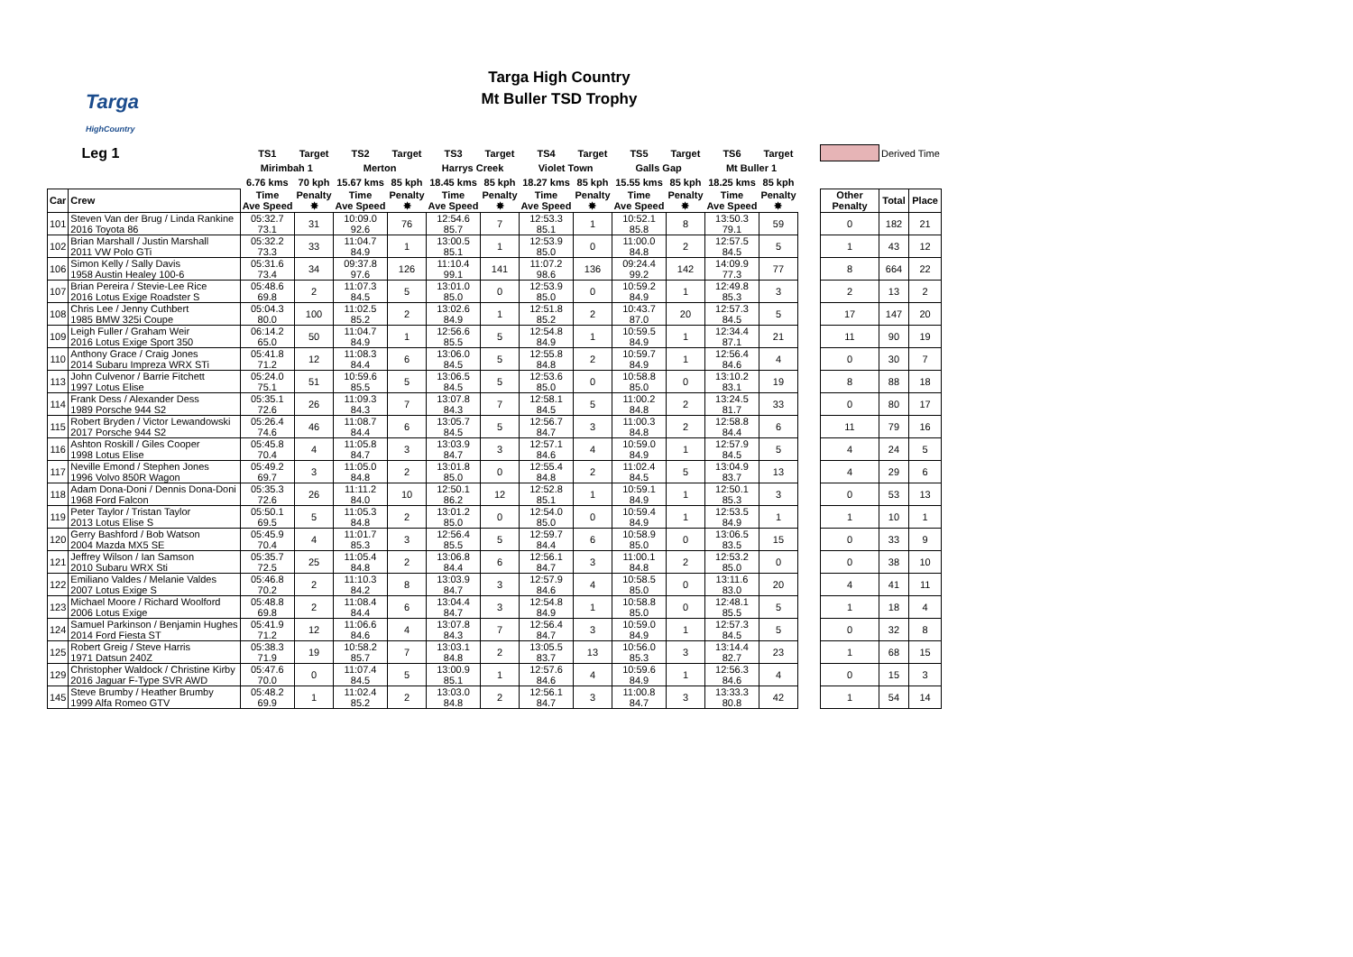Targa
HighCountry
Targa High Country
Mt Buller TSD Trophy
| Leg 1 | | TS1 | Target | TS2 | Target | TS3 | Target | TS4 | Target | TS5 | Target | TS6 | Target | | | Derived Time | |
| | | Mirimbah 1 | | Merton | | Harrys Creek | | Violet Town | | Galls Gap | | Mt Buller 1 | | | | | |
| | | 6.76 kms | 70 kph | 15.67 kms | 85 kph | 18.45 kms | 85 kph | 18.27 kms | 85 kph | 15.55 kms | 85 kph | 18.25 kms | 85 kph | | | | |
| Car | Crew | Time Ave Speed | Penalty ✸ | Time Ave Speed | Penalty ✸ | Time Ave Speed | Penalty ✸ | Time Ave Speed | Penalty ✸ | Time Ave Speed | Penalty ✸ | Time Ave Speed | Penalty ✸ | | Other Penalty | Total | Place |
| 101 | Steven Van der Brug / Linda Rankine 2016 Toyota 86 | 05:32.7 73.1 | 31 | 10:09.0 92.6 | 76 | 12:54.6 85.7 | 7 | 12:53.3 85.1 | 1 | 10:52.1 85.8 | 8 | 13:50.3 79.1 | 59 | | 0 | 182 | 21 |
| 102 | Brian Marshall / Justin Marshall 2011 VW Polo GTi | 05:32.2 73.3 | 33 | 11:04.7 84.9 | 1 | 13:00.5 85.1 | 1 | 12:53.9 85.0 | 0 | 11:00.0 84.8 | 2 | 12:57.5 84.5 | 5 | | 1 | 43 | 12 |
| 106 | Simon Kelly / Sally Davis 1958 Austin Healey 100-6 | 05:31.6 73.4 | 34 | 09:37.8 97.6 | 126 | 11:10.4 99.1 | 141 | 11:07.2 98.6 | 136 | 09:24.4 99.2 | 142 | 14:09.9 77.3 | 77 | | 8 | 664 | 22 |
| 107 | Brian Pereira / Stevie-Lee Rice 2016 Lotus Exige Roadster S | 05:48.6 69.8 | 2 | 11:07.3 84.5 | 5 | 13:01.0 85.0 | 0 | 12:53.9 85.0 | 0 | 10:59.2 84.9 | 1 | 12:49.8 85.3 | 3 | | 2 | 13 | 2 |
| 108 | Chris Lee / Jenny Cuthbert 1985 BMW 325i Coupe | 05:04.3 80.0 | 100 | 11:02.5 85.2 | 2 | 13:02.6 84.9 | 1 | 12:51.8 85.2 | 2 | 10:43.7 87.0 | 20 | 12:57.3 84.5 | 5 | | 17 | 147 | 20 |
| 109 | Leigh Fuller / Graham Weir 2016 Lotus Exige Sport 350 | 06:14.2 65.0 | 50 | 11:04.7 84.9 | 1 | 12:56.6 85.5 | 5 | 12:54.8 84.9 | 1 | 10:59.5 84.9 | 1 | 12:34.4 87.1 | 21 | | 11 | 90 | 19 |
| 110 | Anthony Grace / Craig Jones 2014 Subaru Impreza WRX STi | 05:41.8 71.2 | 12 | 11:08.3 84.4 | 6 | 13:06.0 84.5 | 5 | 12:55.8 84.8 | 2 | 10:59.7 84.9 | 1 | 12:56.4 84.6 | 4 | | 0 | 30 | 7 |
| 113 | John Culvenor / Barrie Fitchett 1997 Lotus Elise | 05:24.0 75.1 | 51 | 10:59.6 85.5 | 5 | 13:06.5 84.5 | 5 | 12:53.6 85.0 | 0 | 10:58.8 85.0 | 0 | 13:10.2 83.1 | 19 | | 8 | 88 | 18 |
| 114 | Frank Dess / Alexander Dess 1989 Porsche 944 S2 | 05:35.1 72.6 | 26 | 11:09.3 84.3 | 7 | 13:07.8 84.3 | 7 | 12:58.1 84.5 | 5 | 11:00.2 84.8 | 2 | 13:24.5 81.7 | 33 | | 0 | 80 | 17 |
| 115 | Robert Bryden / Victor Lewandowski 2017 Porsche 944 S2 | 05:26.4 74.6 | 46 | 11:08.7 84.4 | 6 | 13:05.7 84.5 | 5 | 12:56.7 84.7 | 3 | 11:00.3 84.8 | 2 | 12:58.8 84.4 | 6 | | 11 | 79 | 16 |
| 116 | Ashton Roskill / Giles Cooper 1998 Lotus Elise | 05:45.8 70.4 | 4 | 11:05.8 84.7 | 3 | 13:03.9 84.7 | 3 | 12:57.1 84.6 | 4 | 10:59.0 84.9 | 1 | 12:57.9 84.5 | 5 | | 4 | 24 | 5 |
| 117 | Neville Emond / Stephen Jones 1996 Volvo 850R Wagon | 05:49.2 69.7 | 3 | 11:05.0 84.8 | 2 | 13:01.8 85.0 | 0 | 12:55.4 84.8 | 2 | 11:02.4 84.5 | 5 | 13:04.9 83.7 | 13 | | 4 | 29 | 6 |
| 118 | Adam Dona-Doni / Dennis Dona-Doni 1968 Ford Falcon | 05:35.3 72.6 | 26 | 11:11.2 84.0 | 10 | 12:50.1 86.2 | 12 | 12:52.8 85.1 | 1 | 10:59.1 84.9 | 1 | 12:50.1 85.3 | 3 | | 0 | 53 | 13 |
| 119 | Peter Taylor / Tristan Taylor 2013 Lotus Elise S | 05:50.1 69.5 | 5 | 11:05.3 84.8 | 2 | 13:01.2 85.0 | 0 | 12:54.0 85.0 | 0 | 10:59.4 84.9 | 1 | 12:53.5 84.9 | 1 | | 1 | 10 | 1 |
| 120 | Gerry Bashford / Bob Watson 2004 Mazda MX5 SE | 05:45.9 70.4 | 4 | 11:01.7 85.3 | 3 | 12:56.4 85.5 | 5 | 12:59.7 84.4 | 6 | 10:58.9 85.0 | 0 | 13:06.5 83.5 | 15 | | 0 | 33 | 9 |
| 121 | Jeffrey Wilson / Ian Samson 2010 Subaru WRX Sti | 05:35.7 72.5 | 25 | 11:05.4 84.8 | 2 | 13:06.8 84.4 | 6 | 12:56.1 84.7 | 3 | 11:00.1 84.8 | 2 | 12:53.2 85.0 | 0 | | 0 | 38 | 10 |
| 122 | Emiliano Valdes / Melanie Valdes 2007 Lotus Exige S | 05:46.8 70.2 | 2 | 11:10.3 84.2 | 8 | 13:03.9 84.7 | 3 | 12:57.9 84.6 | 4 | 10:58.5 85.0 | 0 | 13:11.6 83.0 | 20 | | 4 | 41 | 11 |
| 123 | Michael Moore / Richard Woolford 2006 Lotus Exige | 05:48.8 69.8 | 2 | 11:08.4 84.4 | 6 | 13:04.4 84.7 | 3 | 12:54.8 84.9 | 1 | 10:58.8 85.0 | 0 | 12:48.1 85.5 | 5 | | 1 | 18 | 4 |
| 124 | Samuel Parkinson / Benjamin Hughes 2014 Ford Fiesta ST | 05:41.9 71.2 | 12 | 11:06.6 84.6 | 4 | 13:07.8 84.3 | 7 | 12:56.4 84.7 | 3 | 10:59.0 84.9 | 1 | 12:57.3 84.5 | 5 | | 0 | 32 | 8 |
| 125 | Robert Greig / Steve Harris 1971 Datsun 240Z | 05:38.3 71.9 | 19 | 10:58.2 85.7 | 7 | 13:03.1 84.8 | 2 | 13:05.5 83.7 | 13 | 10:56.0 85.3 | 3 | 13:14.4 82.7 | 23 | | 1 | 68 | 15 |
| 129 | Christopher Waldock / Christine Kirby 2016 Jaguar F-Type SVR AWD | 05:47.6 70.0 | 0 | 11:07.4 84.5 | 5 | 13:00.9 85.1 | 1 | 12:57.6 84.6 | 4 | 10:59.6 84.9 | 1 | 12:56.3 84.6 | 4 | | 0 | 15 | 3 |
| 145 | Steve Brumby / Heather Brumby 1999 Alfa Romeo GTV | 05:48.2 69.9 | 1 | 11:02.4 85.2 | 2 | 13:03.0 84.8 | 2 | 12:56.1 84.7 | 3 | 11:00.8 84.7 | 3 | 13:33.3 80.8 | 42 | | 1 | 54 | 14 |